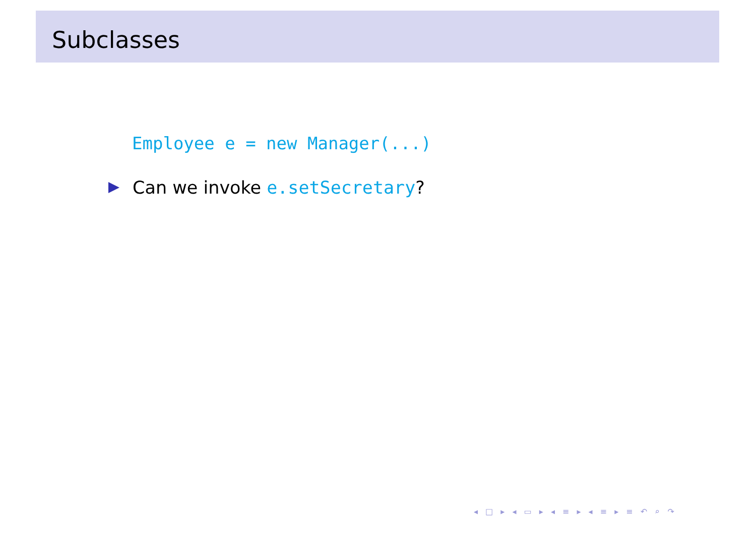Subclasses
Employee e = new Manager(...)
Can we invoke e.setSecretary?
◂ □ ▸ ◂ ▭ ▸ ◂ ≡ ▸ ◂ ≡ ▸ ≡ ↶ ⌕ ↷